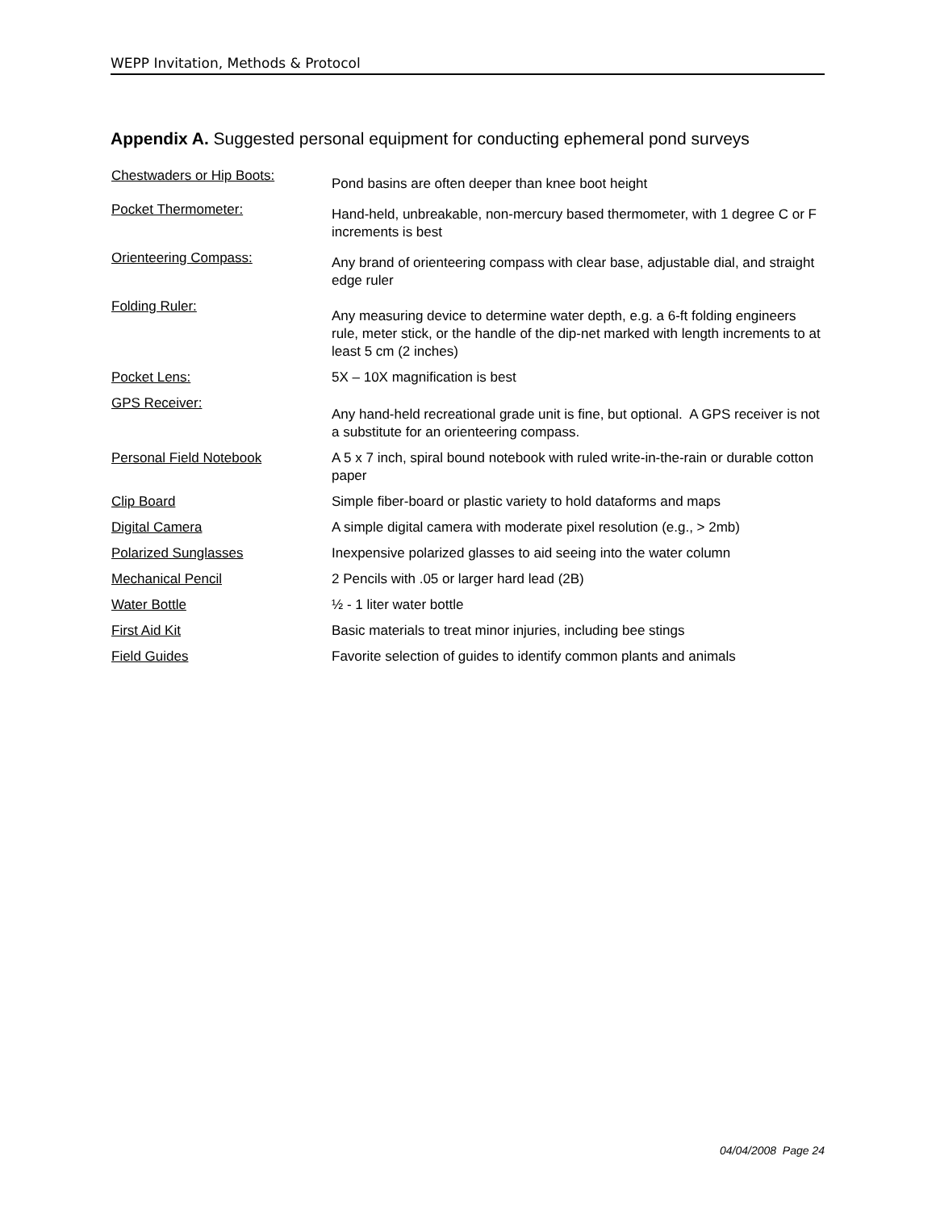WEPP Invitation, Methods & Protocol
Appendix A. Suggested personal equipment for conducting ephemeral pond surveys
| Chestwaders or Hip Boots: | Pond basins are often deeper than knee boot height |
| Pocket Thermometer: | Hand-held, unbreakable, non-mercury based thermometer, with 1 degree C or F increments is best |
| Orienteering Compass: | Any brand of orienteering compass with clear base, adjustable dial, and straight edge ruler |
| Folding Ruler: | Any measuring device to determine water depth, e.g. a 6-ft folding engineers rule, meter stick, or the handle of the dip-net marked with length increments to at least 5 cm (2 inches) |
| Pocket Lens: | 5X – 10X magnification is best |
| GPS Receiver: | Any hand-held recreational grade unit is fine, but optional. A GPS receiver is not a substitute for an orienteering compass. |
| Personal Field Notebook | A 5 x 7 inch, spiral bound notebook with ruled write-in-the-rain or durable cotton paper |
| Clip Board | Simple fiber-board or plastic variety to hold dataforms and maps |
| Digital Camera | A simple digital camera with moderate pixel resolution (e.g., > 2mb) |
| Polarized Sunglasses | Inexpensive polarized glasses to aid seeing into the water column |
| Mechanical Pencil | 2 Pencils with .05 or larger hard lead (2B) |
| Water Bottle | ½ - 1 liter water bottle |
| First Aid Kit | Basic materials to treat minor injuries, including bee stings |
| Field Guides | Favorite selection of guides to identify common plants and animals |
04/04/2008 Page 24